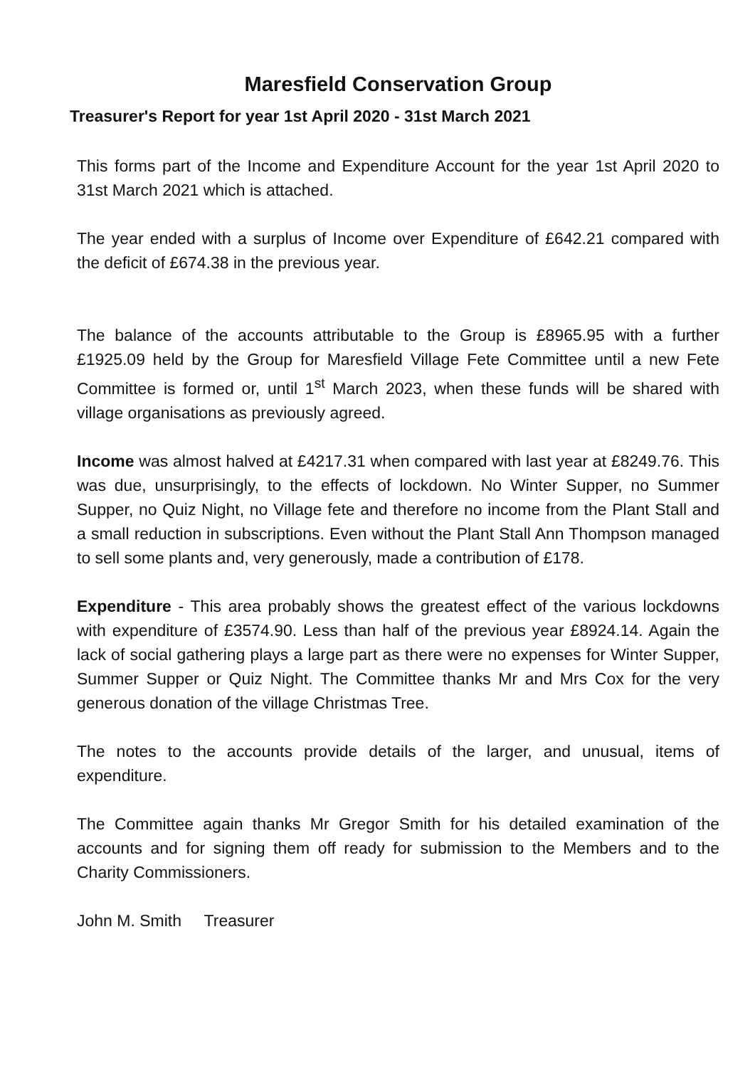Maresfield Conservation Group
Treasurer's Report for year 1st April 2020 - 31st March 2021
This forms part of the Income and Expenditure Account for the year 1st April 2020 to 31st March 2021 which is attached.
The year ended with a surplus of Income over Expenditure of £642.21 compared with the deficit of £674.38 in the previous year.
The balance of the accounts attributable to the Group is £8965.95 with a further £1925.09 held by the Group for Maresfield Village Fete Committee until a new Fete Committee is formed or, until 1<sup>st</sup> March 2023, when these funds will be shared with village organisations as previously agreed.
Income was almost halved at £4217.31 when compared with last year at £8249.76. This was due, unsurprisingly, to the effects of lockdown. No Winter Supper, no Summer Supper, no Quiz Night, no Village fete and therefore no income from the Plant Stall and a small reduction in subscriptions. Even without the Plant Stall Ann Thompson managed to sell some plants and, very generously, made a contribution of £178.
Expenditure - This area probably shows the greatest effect of the various lockdowns with expenditure of £3574.90. Less than half of the previous year £8924.14. Again the lack of social gathering plays a large part as there were no expenses for Winter Supper, Summer Supper or Quiz Night. The Committee thanks Mr and Mrs Cox for the very generous donation of the village Christmas Tree.
The notes to the accounts provide details of the larger, and unusual, items of expenditure.
The Committee again thanks Mr Gregor Smith for his detailed examination of the accounts and for signing them off ready for submission to the Members and to the Charity Commissioners.
John M. Smith Treasurer